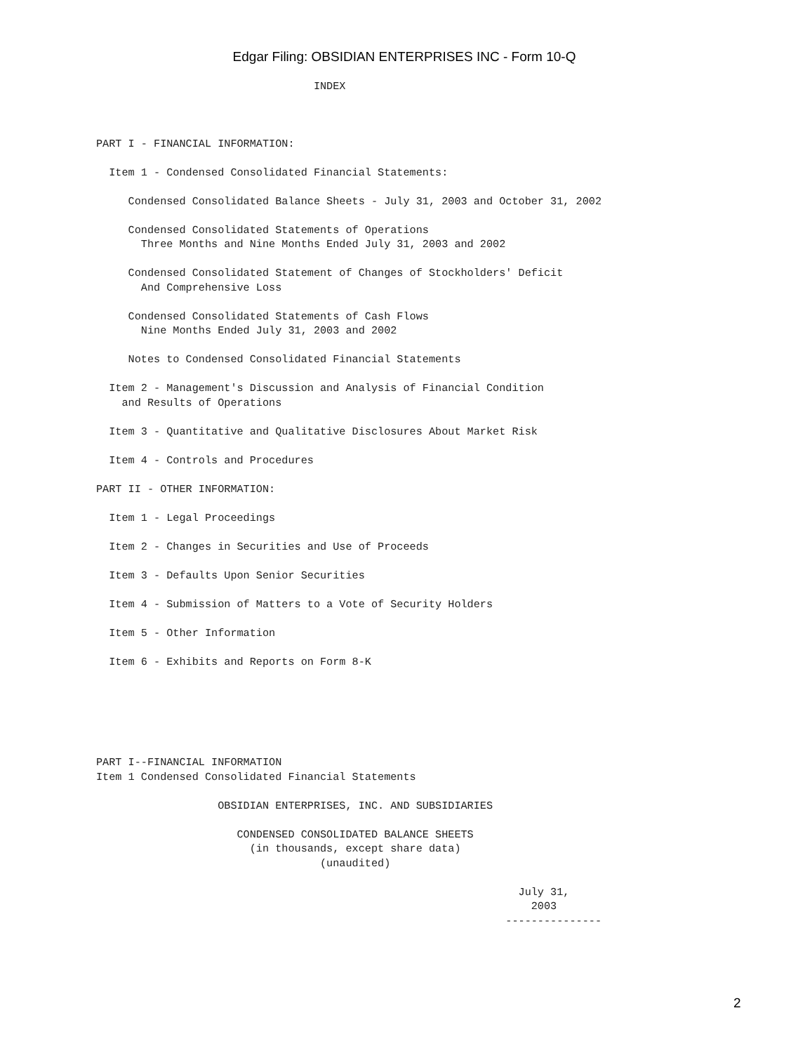Edgar Filing: OBSIDIAN ENTERPRISES INC - Form 10-Q
                                  INDEX



PART I - FINANCIAL INFORMATION:

  Item 1 - Condensed Consolidated Financial Statements:

     Condensed Consolidated Balance Sheets - July 31, 2003 and October 31, 2002

     Condensed Consolidated Statements of Operations
       Three Months and Nine Months Ended July 31, 2003 and 2002

     Condensed Consolidated Statement of Changes of Stockholders' Deficit
       And Comprehensive Loss

     Condensed Consolidated Statements of Cash Flows
       Nine Months Ended July 31, 2003 and 2002

     Notes to Condensed Consolidated Financial Statements

  Item 2 - Management's Discussion and Analysis of Financial Condition
    and Results of Operations

  Item 3 - Quantitative and Qualitative Disclosures About Market Risk

  Item 4 - Controls and Procedures

PART II - OTHER INFORMATION:

  Item 1 - Legal Proceedings

  Item 2 - Changes in Securities and Use of Proceeds

  Item 3 - Defaults Upon Senior Securities

  Item 4 - Submission of Matters to a Vote of Security Holders

  Item 5 - Other Information

  Item 6 - Exhibits and Reports on Form 8-K






PART I--FINANCIAL INFORMATION
Item 1 Condensed Consolidated Financial Statements

                   OBSIDIAN ENTERPRISES, INC. AND SUBSIDIARIES

                      CONDENSED CONSOLIDATED BALANCE SHEETS
                        (in thousands, except share data)
                                   (unaudited)

                                                                  July 31,
                                                                    2003
                                                                ---------------
2